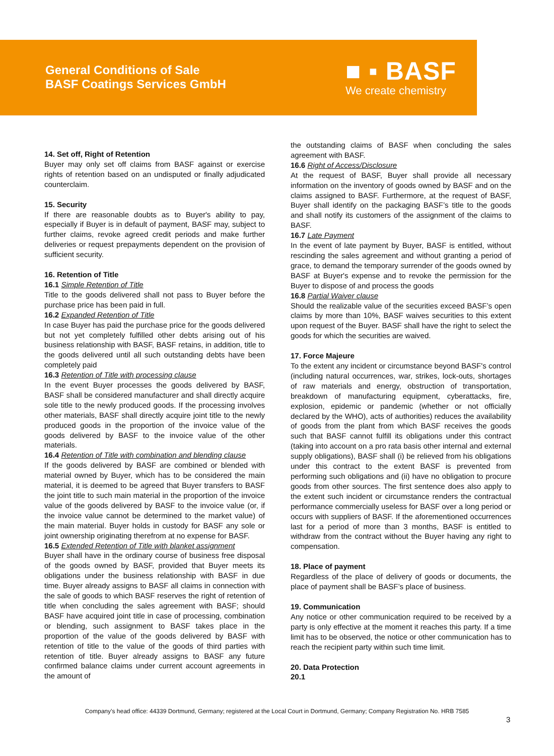General Conditions of Sale
BASF Coatings Services GmbH
■ ▪ BASF
We create chemistry
14. Set off, Right of Retention
Buyer may only set off claims from BASF against or exercise rights of retention based on an undisputed or finally adjudicated counterclaim.
15. Security
If there are reasonable doubts as to Buyer's ability to pay, especially if Buyer is in default of payment, BASF may, subject to further claims, revoke agreed credit periods and make further deliveries or request prepayments dependent on the provision of sufficient security.
16. Retention of Title
16.1 Simple Retention of Title
Title to the goods delivered shall not pass to Buyer before the purchase price has been paid in full.
16.2 Expanded Retention of Title
In case Buyer has paid the purchase price for the goods delivered but not yet completely fulfilled other debts arising out of his business relationship with BASF, BASF retains, in addition, title to the goods delivered until all such outstanding debts have been completely paid
16.3 Retention of Title with processing clause
In the event Buyer processes the goods delivered by BASF, BASF shall be considered manufacturer and shall directly acquire sole title to the newly produced goods. If the processing involves other materials, BASF shall directly acquire joint title to the newly produced goods in the proportion of the invoice value of the goods delivered by BASF to the invoice value of the other materials.
16.4 Retention of Title with combination and blending clause
If the goods delivered by BASF are combined or blended with material owned by Buyer, which has to be considered the main material, it is deemed to be agreed that Buyer transfers to BASF the joint title to such main material in the proportion of the invoice value of the goods delivered by BASF to the invoice value (or, if the invoice value cannot be determined to the market value) of the main material. Buyer holds in custody for BASF any sole or joint ownership originating therefrom at no expense for BASF.
16.5 Extended Retention of Title with blanket assignment
Buyer shall have in the ordinary course of business free disposal of the goods owned by BASF, provided that Buyer meets its obligations under the business relationship with BASF in due time. Buyer already assigns to BASF all claims in connection with the sale of goods to which BASF reserves the right of retention of title when concluding the sales agreement with BASF; should BASF have acquired joint title in case of processing, combination or blending, such assignment to BASF takes place in the proportion of the value of the goods delivered by BASF with retention of title to the value of the goods of third parties with retention of title. Buyer already assigns to BASF any future confirmed balance claims under current account agreements in the amount of
the outstanding claims of BASF when concluding the sales agreement with BASF.
16.6 Right of Access/Disclosure
At the request of BASF, Buyer shall provide all necessary information on the inventory of goods owned by BASF and on the claims assigned to BASF. Furthermore, at the request of BASF, Buyer shall identify on the packaging BASF’s title to the goods and shall notify its customers of the assignment of the claims to BASF.
16.7 Late Payment
In the event of late payment by Buyer, BASF is entitled, without rescinding the sales agreement and without granting a period of grace, to demand the temporary surrender of the goods owned by BASF at Buyer's expense and to revoke the permission for the Buyer to dispose of and process the goods
16.8 Partial Waiver clause
Should the realizable value of the securities exceed BASF’s open claims by more than 10%, BASF waives securities to this extent upon request of the Buyer. BASF shall have the right to select the goods for which the securities are waived.
17. Force Majeure
To the extent any incident or circumstance beyond BASF's control (including natural occurrences, war, strikes, lock-outs, shortages of raw materials and energy, obstruction of transportation, breakdown of manufacturing equipment, cyberattacks, fire, explosion, epidemic or pandemic (whether or not officially declared by the WHO), acts of authorities) reduces the availability of goods from the plant from which BASF receives the goods such that BASF cannot fulfill its obligations under this contract (taking into account on a pro rata basis other internal and external supply obligations), BASF shall (i) be relieved from his obligations under this contract to the extent BASF is prevented from performing such obligations and (ii) have no obligation to procure goods from other sources. The first sentence does also apply to the extent such incident or circumstance renders the contractual performance commercially useless for BASF over a long period or occurs with suppliers of BASF. If the aforementioned occurrences last for a period of more than 3 months, BASF is entitled to withdraw from the contract without the Buyer having any right to compensation.
18. Place of payment
Regardless of the place of delivery of goods or documents, the place of payment shall be BASF’s place of business.
19. Communication
Any notice or other communication required to be received by a party is only effective at the moment it reaches this party. If a time limit has to be observed, the notice or other communication has to reach the recipient party within such time limit.
20. Data Protection
20.1
Company’s head office: 44339 Dortmund, Germany; registered at the Local Court in Dortmund, Germany; Company Registration No. HRB 7585
3